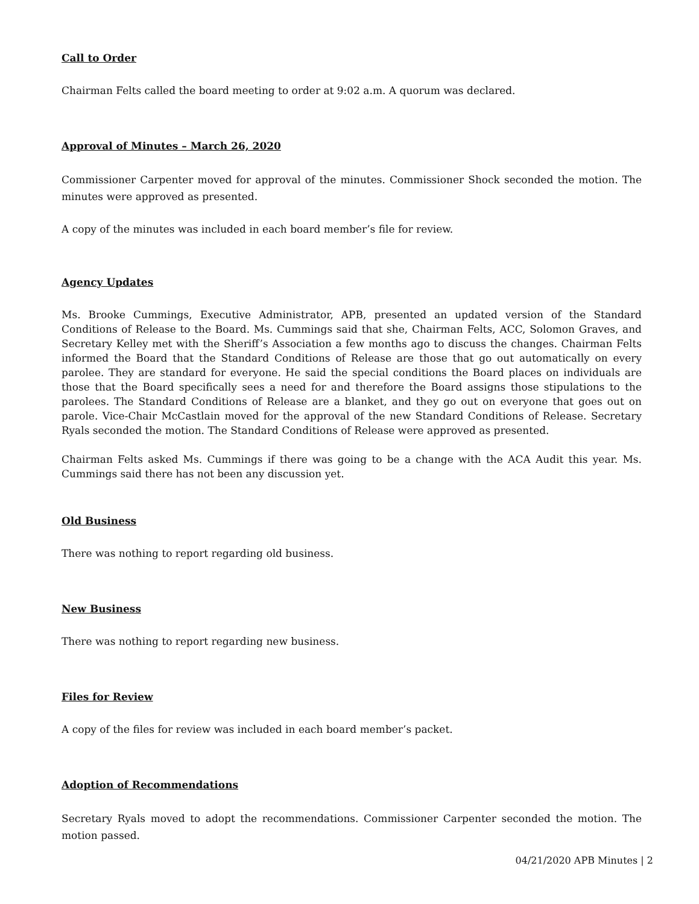Call to Order
Chairman Felts called the board meeting to order at 9:02 a.m. A quorum was declared.
Approval of Minutes – March 26, 2020
Commissioner Carpenter moved for approval of the minutes. Commissioner Shock seconded the motion. The minutes were approved as presented.
A copy of the minutes was included in each board member’s file for review.
Agency Updates
Ms. Brooke Cummings, Executive Administrator, APB, presented an updated version of the Standard Conditions of Release to the Board. Ms. Cummings said that she, Chairman Felts, ACC, Solomon Graves, and Secretary Kelley met with the Sheriff’s Association a few months ago to discuss the changes. Chairman Felts informed the Board that the Standard Conditions of Release are those that go out automatically on every parolee. They are standard for everyone. He said the special conditions the Board places on individuals are those that the Board specifically sees a need for and therefore the Board assigns those stipulations to the parolees. The Standard Conditions of Release are a blanket, and they go out on everyone that goes out on parole. Vice-Chair McCastlain moved for the approval of the new Standard Conditions of Release. Secretary Ryals seconded the motion. The Standard Conditions of Release were approved as presented.
Chairman Felts asked Ms. Cummings if there was going to be a change with the ACA Audit this year. Ms. Cummings said there has not been any discussion yet.
Old Business
There was nothing to report regarding old business.
New Business
There was nothing to report regarding new business.
Files for Review
A copy of the files for review was included in each board member’s packet.
Adoption of Recommendations
Secretary Ryals moved to adopt the recommendations. Commissioner Carpenter seconded the motion. The motion passed.
04/21/2020 APB Minutes | 2